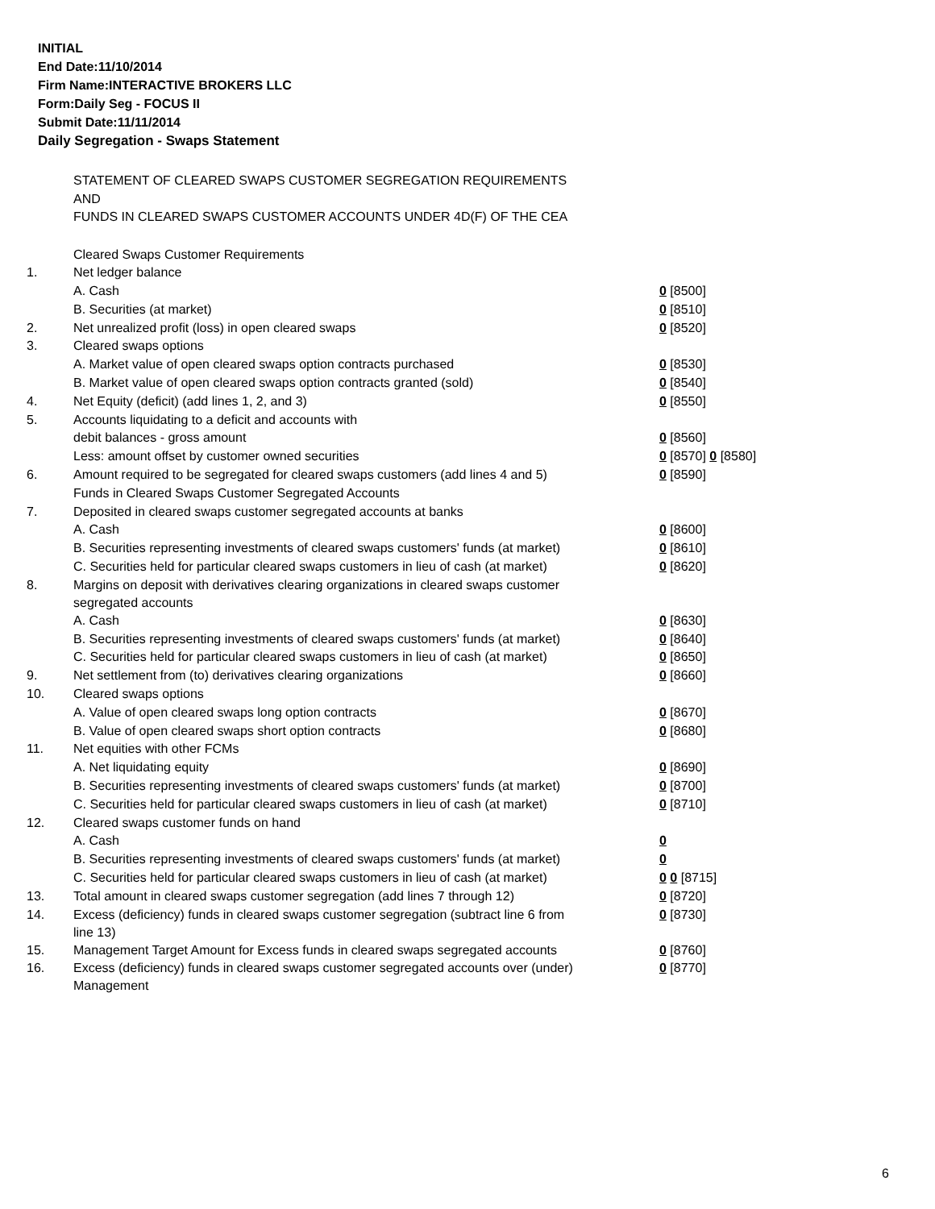INITIAL
End Date:11/10/2014
Firm Name:INTERACTIVE BROKERS LLC
Form:Daily Seg - FOCUS II
Submit Date:11/11/2014
Daily Segregation - Swaps Statement
STATEMENT OF CLEARED SWAPS CUSTOMER SEGREGATION REQUIREMENTS
AND
FUNDS IN CLEARED SWAPS CUSTOMER ACCOUNTS UNDER 4D(F) OF THE CEA
| | Cleared Swaps Customer Requirements | |
| 1. | Net ledger balance | |
| | A. Cash | 0 [8500] |
| | B. Securities (at market) | 0 [8510] |
| 2. | Net unrealized profit (loss) in open cleared swaps | 0 [8520] |
| 3. | Cleared swaps options | |
| | A. Market value of open cleared swaps option contracts purchased | 0 [8530] |
| | B. Market value of open cleared swaps option contracts granted (sold) | 0 [8540] |
| 4. | Net Equity (deficit) (add lines 1, 2, and 3) | 0 [8550] |
| 5. | Accounts liquidating to a deficit and accounts with | |
| | debit balances - gross amount | 0 [8560] |
| | Less: amount offset by customer owned securities | 0 [8570] 0 [8580] |
| 6. | Amount required to be segregated for cleared swaps customers (add lines 4 and 5) | 0 [8590] |
| | Funds in Cleared Swaps Customer Segregated Accounts | |
| 7. | Deposited in cleared swaps customer segregated accounts at banks | |
| | A. Cash | 0 [8600] |
| | B. Securities representing investments of cleared swaps customers' funds (at market) | 0 [8610] |
| | C. Securities held for particular cleared swaps customers in lieu of cash (at market) | 0 [8620] |
| 8. | Margins on deposit with derivatives clearing organizations in cleared swaps customer segregated accounts | |
| | A. Cash | 0 [8630] |
| | B. Securities representing investments of cleared swaps customers' funds (at market) | 0 [8640] |
| | C. Securities held for particular cleared swaps customers in lieu of cash (at market) | 0 [8650] |
| 9. | Net settlement from (to) derivatives clearing organizations | 0 [8660] |
| 10. | Cleared swaps options | |
| | A. Value of open cleared swaps long option contracts | 0 [8670] |
| | B. Value of open cleared swaps short option contracts | 0 [8680] |
| 11. | Net equities with other FCMs | |
| | A. Net liquidating equity | 0 [8690] |
| | B. Securities representing investments of cleared swaps customers' funds (at market) | 0 [8700] |
| | C. Securities held for particular cleared swaps customers in lieu of cash (at market) | 0 [8710] |
| 12. | Cleared swaps customer funds on hand | |
| | A. Cash | 0 |
| | B. Securities representing investments of cleared swaps customers' funds (at market) | 0 |
| | C. Securities held for particular cleared swaps customers in lieu of cash (at market) | 0 0 [8715] |
| 13. | Total amount in cleared swaps customer segregation (add lines 7 through 12) | 0 [8720] |
| 14. | Excess (deficiency) funds in cleared swaps customer segregation (subtract line 6 from line 13) | 0 [8730] |
| 15. | Management Target Amount for Excess funds in cleared swaps segregated accounts | 0 [8760] |
| 16. | Excess (deficiency) funds in cleared swaps customer segregated accounts over (under) Management | 0 [8770] |
6